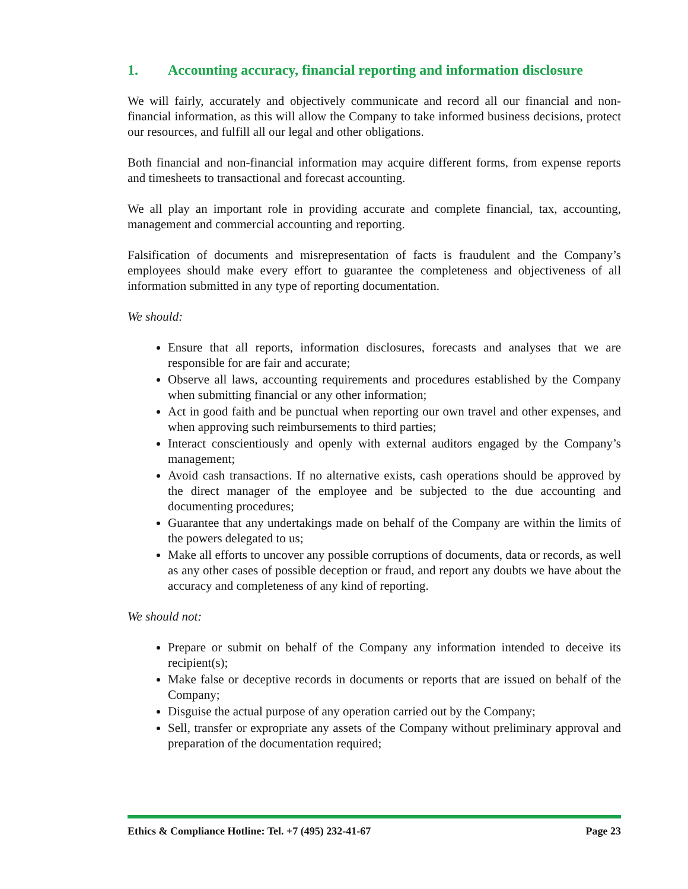1. Accounting accuracy, financial reporting and information disclosure
We will fairly, accurately and objectively communicate and record all our financial and non-financial information, as this will allow the Company to take informed business decisions, protect our resources, and fulfill all our legal and other obligations.
Both financial and non-financial information may acquire different forms, from expense reports and timesheets to transactional and forecast accounting.
We all play an important role in providing accurate and complete financial, tax, accounting, management and commercial accounting and reporting.
Falsification of documents and misrepresentation of facts is fraudulent and the Company’s employees should make every effort to guarantee the completeness and objectiveness of all information submitted in any type of reporting documentation.
We should:
Ensure that all reports, information disclosures, forecasts and analyses that we are responsible for are fair and accurate;
Observe all laws, accounting requirements and procedures established by the Company when submitting financial or any other information;
Act in good faith and be punctual when reporting our own travel and other expenses, and when approving such reimbursements to third parties;
Interact conscientiously and openly with external auditors engaged by the Company’s management;
Avoid cash transactions. If no alternative exists, cash operations should be approved by the direct manager of the employee and be subjected to the due accounting and documenting procedures;
Guarantee that any undertakings made on behalf of the Company are within the limits of the powers delegated to us;
Make all efforts to uncover any possible corruptions of documents, data or records, as well as any other cases of possible deception or fraud, and report any doubts we have about the accuracy and completeness of any kind of reporting.
We should not:
Prepare or submit on behalf of the Company any information intended to deceive its recipient(s);
Make false or deceptive records in documents or reports that are issued on behalf of the Company;
Disguise the actual purpose of any operation carried out by the Company;
Sell, transfer or expropriate any assets of the Company without preliminary approval and preparation of the documentation required;
Ethics & Compliance Hotline: Tel. +7 (495) 232-41-67 Page 23